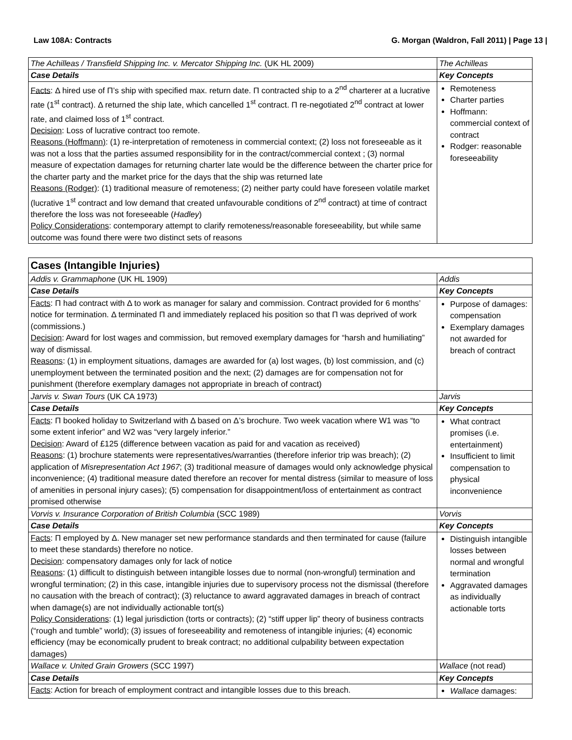Law 108A: Contracts G. Morgan (Waldron, Fall 2011) | Page 13 |
| The Achilleas / Transfield Shipping Inc. v. Mercator Shipping Inc. (UK HL 2009) | The Achilleas |
| Case Details | Key Concepts |
| Facts : Δ hired use of Π’s ship with specified max. return date. Π contracted ship to a 2<sup>nd</sup> charterer at a lucrative rate (1<sup>st</sup> contract). Δ returned the ship late, which cancelled 1<sup>st</sup> contract. Π re-negotiated 2<sup>nd</sup> contract at lower rate, and claimed loss of 1<sup>st</sup> contract. Decision : Loss of lucrative contract too remote. Reasons (Hoffmann) : (1) re-interpretation of remoteness in commercial context; (2) loss not foreseeable as it was not a loss that the parties assumed responsibility for in the contract/commercial context ; (3) normal measure of expectation damages for returning charter late would be the difference between the charter price for the charter party and the market price for the days that the ship was returned late Reasons (Rodger) : (1) traditional measure of remoteness; (2) neither party could have foreseen volatile market (lucrative 1<sup>st</sup> contract and low demand that created unfavourable conditions of 2<sup>nd</sup> contract) at time of contract therefore the loss was not foreseeable ( Hadley ) Policy Considerations : contemporary attempt to clarify remoteness/reasonable foreseeability, but while same outcome was found there were two distinct sets of reasons | Remoteness Charter parties Hoffmann: commercial context of contract Rodger: reasonable foreseeability |
| Cases (Intangible Injuries) | |
| Addis v. Grammaphone (UK HL 1909) | Addis |
| Case Details | Key Concepts |
| Facts : Π had contract with Δ to work as manager for salary and commission. Contract provided for 6 months’ notice for termination. Δ terminated Π and immediately replaced his position so that Π was deprived of work (commissions.) Decision : Award for lost wages and commission, but removed exemplary damages for “harsh and humiliating” way of dismissal. Reasons : (1) in employment situations, damages are awarded for (a) lost wages, (b) lost commission, and (c) unemployment between the terminated position and the next; (2) damages are for compensation not for punishment (therefore exemplary damages not appropriate in breach of contract) | Purpose of damages: compensation Exemplary damages not awarded for breach of contract |
| Jarvis v. Swan Tours (UK CA 1973) | Jarvis |
| Case Details | Key Concepts |
| Facts : Π booked holiday to Switzerland with Δ based on Δ’s brochure. Two week vacation where W1 was “to some extent inferior” and W2 was “very largely inferior.” Decision : Award of £125 (difference between vacation as paid for and vacation as received) Reasons : (1) brochure statements were representatives/warranties (therefore inferior trip was breach); (2) application of Misrepresentation Act 1967 ; (3) traditional measure of damages would only acknowledge physical inconvenience; (4) traditional measure dated therefore an recover for mental distress (similar to measure of loss of amenities in personal injury cases); (5) compensation for disappointment/loss of entertainment as contract promised otherwise | What contract promises (i.e. entertainment) Insufficient to limit compensation to physical inconvenience |
| Vorvis v. Insurance Corporation of British Columbia (SCC 1989) | Vorvis |
| Case Details | Key Concepts |
| Facts : Π employed by Δ. New manager set new performance standards and then terminated for cause (failure to meet these standards) therefore no notice. Decision : compensatory damages only for lack of notice Reasons : (1) difficult to distinguish between intangible losses due to normal (non-wrongful) termination and wrongful termination; (2) in this case, intangible injuries due to supervisory process not the dismissal (therefore no causation with the breach of contract); (3) reluctance to award aggravated damages in breach of contract when damage(s) are not individually actionable tort(s) Policy Considerations : (1) legal jurisdiction (torts or contracts); (2) “stiff upper lip” theory of business contracts (“rough and tumble” world); (3) issues of foreseeability and remoteness of intangible injuries; (4) economic efficiency (may be economically prudent to break contract; no additional culpability between expectation damages) | Distinguish intangible losses between normal and wrongful termination Aggravated damages as individually actionable torts |
| Wallace v. United Grain Growers (SCC 1997) | Wallace (not read) |
| Case Details | Key Concepts |
| Facts : Action for breach of employment contract and intangible losses due to this breach. | Wallace damages: |